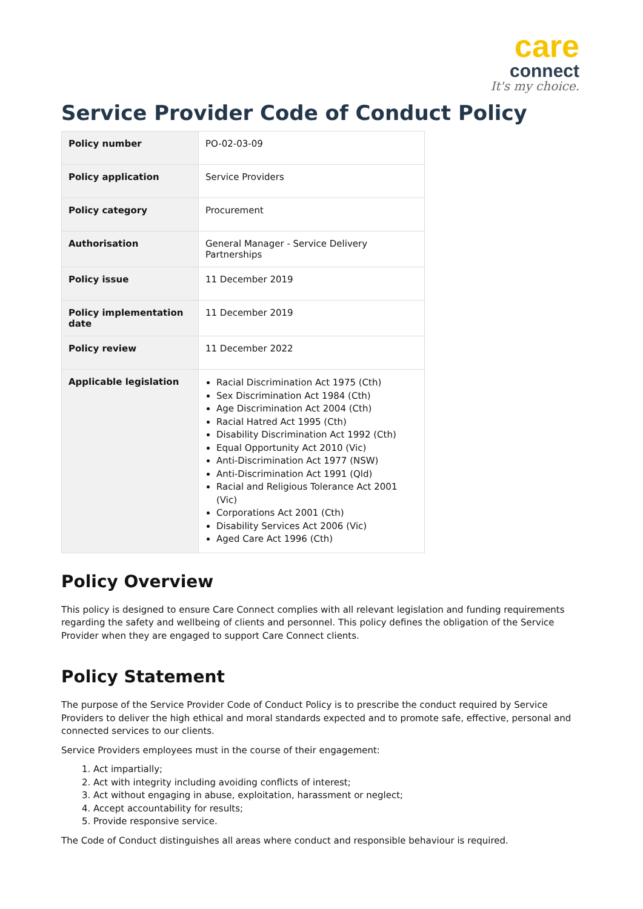care
connect
It's my choice.
Service Provider Code of Conduct Policy
| Policy number | PO-02-03-09 |
| Policy application | Service Providers |
| Policy category | Procurement |
| Authorisation | General Manager - Service Delivery Partnerships |
| Policy issue | 11 December 2019 |
| Policy implementation date | 11 December 2019 |
| Policy review | 11 December 2022 |
| Applicable legislation | Racial Discrimination Act 1975 (Cth) Sex Discrimination Act 1984 (Cth) Age Discrimination Act 2004 (Cth) Racial Hatred Act 1995 (Cth) Disability Discrimination Act 1992 (Cth) Equal Opportunity Act 2010 (Vic) Anti-Discrimination Act 1977 (NSW) Anti-Discrimination Act 1991 (Qld) Racial and Religious Tolerance Act 2001 (Vic) Corporations Act 2001 (Cth) Disability Services Act 2006 (Vic) Aged Care Act 1996 (Cth) |
Policy Overview
This policy is designed to ensure Care Connect complies with all relevant legislation and funding requirements regarding the safety and wellbeing of clients and personnel. This policy defines the obligation of the Service Provider when they are engaged to support Care Connect clients.
Policy Statement
The purpose of the Service Provider Code of Conduct Policy is to prescribe the conduct required by Service Providers to deliver the high ethical and moral standards expected and to promote safe, effective, personal and connected services to our clients.
Service Providers employees must in the course of their engagement:
1. Act impartially;
2. Act with integrity including avoiding conflicts of interest;
3. Act without engaging in abuse, exploitation, harassment or neglect;
4. Accept accountability for results;
5. Provide responsive service.
The Code of Conduct distinguishes all areas where conduct and responsible behaviour is required.